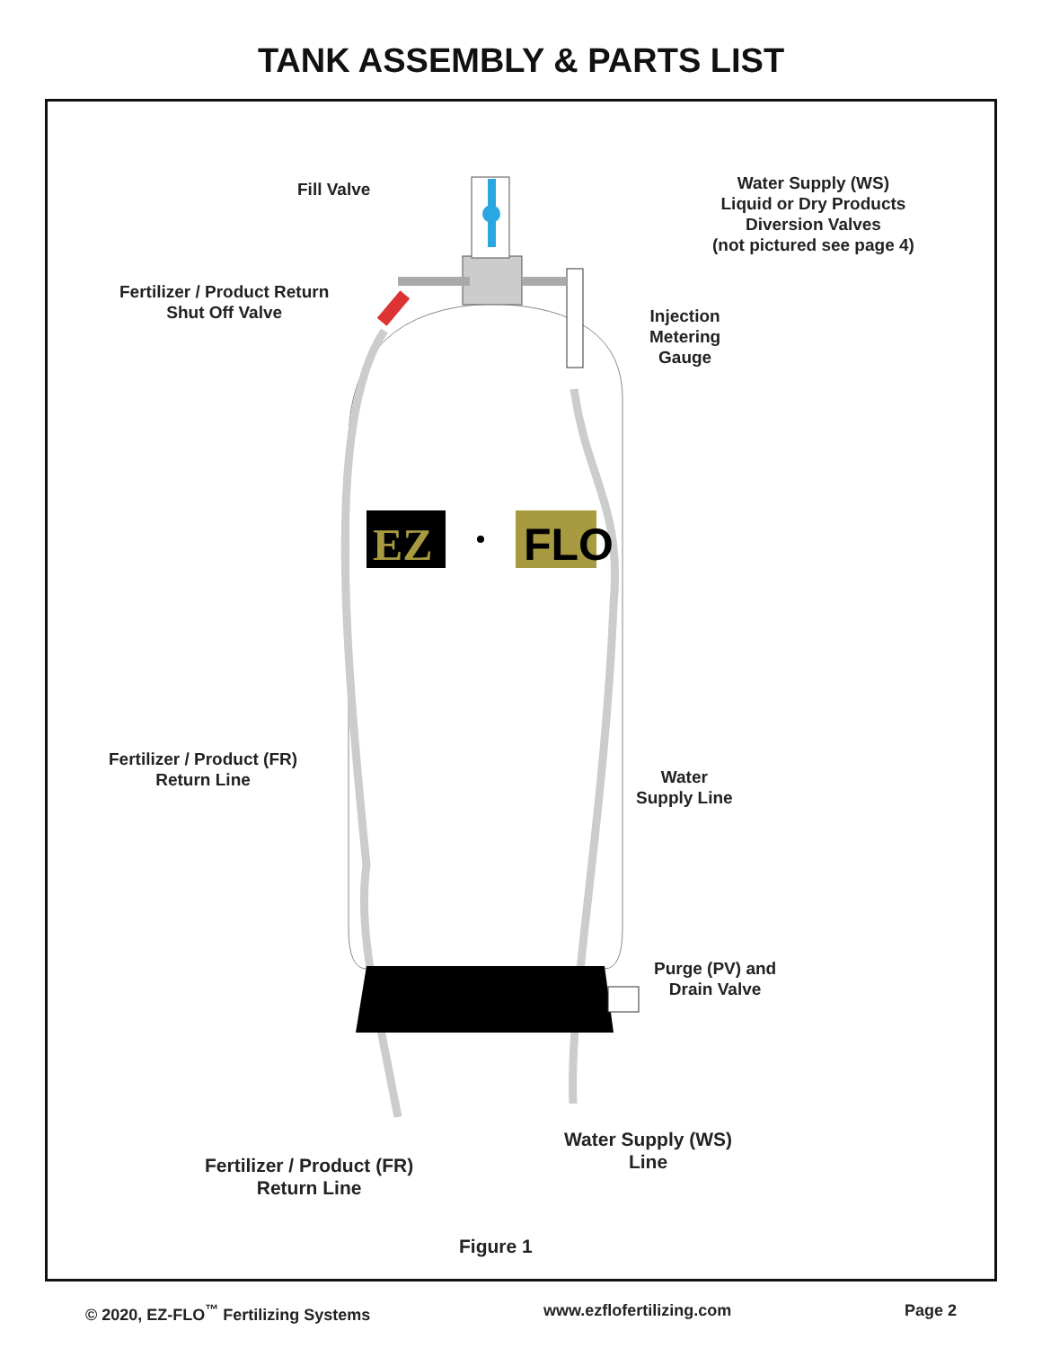TANK ASSEMBLY & PARTS LIST
EZ
FLO
Fill Valve
Water Supply (WS)
Liquid or Dry Products
Diversion Valves
(not pictured see page 4)
Fertilizer / Product Return
Shut Off Valve
Injection
Metering
Gauge
Fertilizer / Product (FR)
Return Line
Water
Supply Line
Purge (PV) and
Drain Valve
Water Supply (WS)
Line
Fertilizer / Product (FR)
Return Line
Figure 1
© 2020, EZ-FLO<sup>™</sup> Fertilizing Systems www.ezflofertilizing.com Page 2